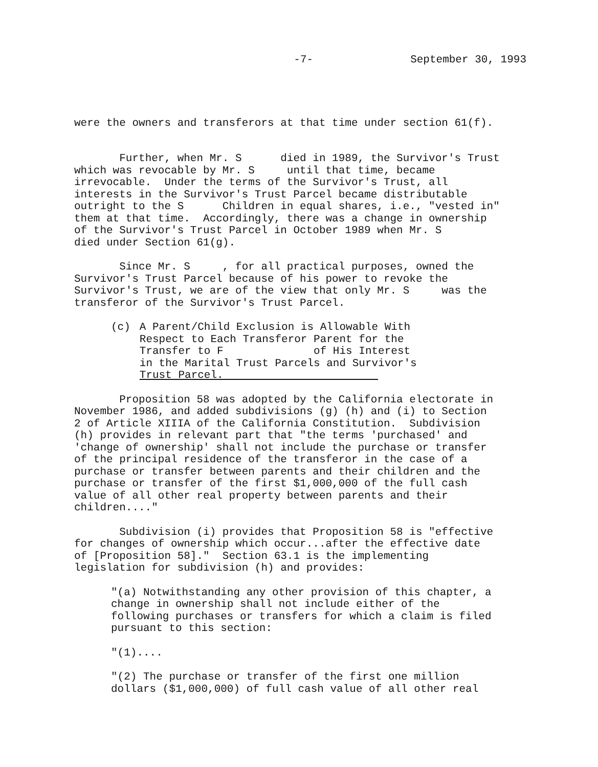-7- September 30, 1993
were the owners and transferors at that time under section 61(f).
Further, when Mr. S died in 1989, the Survivor's Trust which was revocable by Mr. S until that time, became irrevocable. Under the terms of the Survivor's Trust, all interests in the Survivor's Trust Parcel became distributable outright to the S Children in equal shares, i.e., "vested in" them at that time. Accordingly, there was a change in ownership of the Survivor's Trust Parcel in October 1989 when Mr. S died under Section 61(g).
Since Mr. S , for all practical purposes, owned the Survivor's Trust Parcel because of his power to revoke the Survivor's Trust, we are of the view that only Mr. S was the transferor of the Survivor's Trust Parcel.
(c) A Parent/Child Exclusion is Allowable With Respect to Each Transferor Parent for the Transfer to F of His Interest in the Marital Trust Parcels and Survivor's Trust Parcel.
Proposition 58 was adopted by the California electorate in November 1986, and added subdivisions (g) (h) and (i) to Section 2 of Article XIIIA of the California Constitution. Subdivision (h) provides in relevant part that "the terms 'purchased' and 'change of ownership' shall not include the purchase or transfer of the principal residence of the transferor in the case of a purchase or transfer between parents and their children and the purchase or transfer of the first $1,000,000 of the full cash value of all other real property between parents and their children...."
Subdivision (i) provides that Proposition 58 is "effective for changes of ownership which occur...after the effective date of [Proposition 58]." Section 63.1 is the implementing legislation for subdivision (h) and provides:
"(a) Notwithstanding any other provision of this chapter, a change in ownership shall not include either of the following purchases or transfers for which a claim is filed pursuant to this section:
"(1)....
"(2) The purchase or transfer of the first one million dollars ($1,000,000) of full cash value of all other real